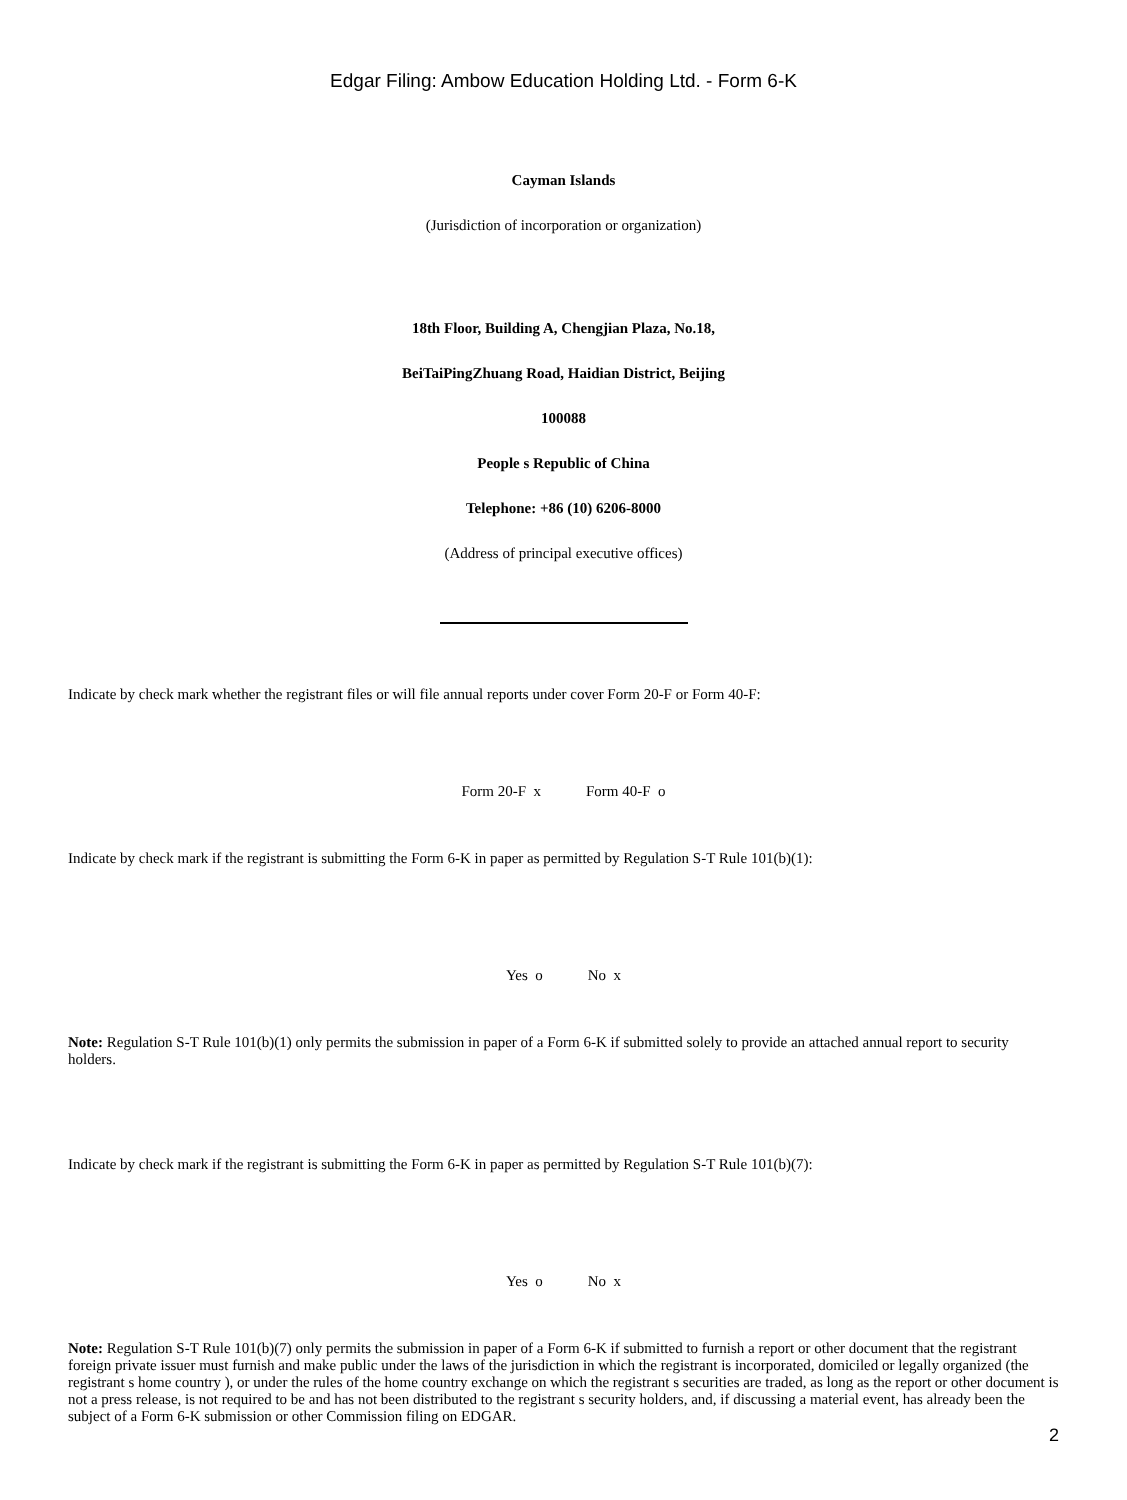Edgar Filing: Ambow Education Holding Ltd. - Form 6-K
Cayman Islands
(Jurisdiction of incorporation or organization)
18th Floor, Building A, Chengjian Plaza, No.18,
BeiTaiPingZhuang Road, Haidian District, Beijing
100088
People s Republic of China
Telephone: +86 (10) 6206-8000
(Address of principal executive offices)
Indicate by check mark whether the registrant files or will file annual reports under cover Form 20-F or Form 40-F:
Form 20-F x Form 40-F o
Indicate by check mark if the registrant is submitting the Form 6-K in paper as permitted by Regulation S-T Rule 101(b)(1):
Yes o No x
Note: Regulation S-T Rule 101(b)(1) only permits the submission in paper of a Form 6-K if submitted solely to provide an attached annual report to security holders.
Indicate by check mark if the registrant is submitting the Form 6-K in paper as permitted by Regulation S-T Rule 101(b)(7):
Yes o No x
Note: Regulation S-T Rule 101(b)(7) only permits the submission in paper of a Form 6-K if submitted to furnish a report or other document that the registrant foreign private issuer must furnish and make public under the laws of the jurisdiction in which the registrant is incorporated, domiciled or legally organized (the registrant s home country ), or under the rules of the home country exchange on which the registrant s securities are traded, as long as the report or other document is not a press release, is not required to be and has not been distributed to the registrant s security holders, and, if discussing a material event, has already been the subject of a Form 6-K submission or other Commission filing on EDGAR.
2